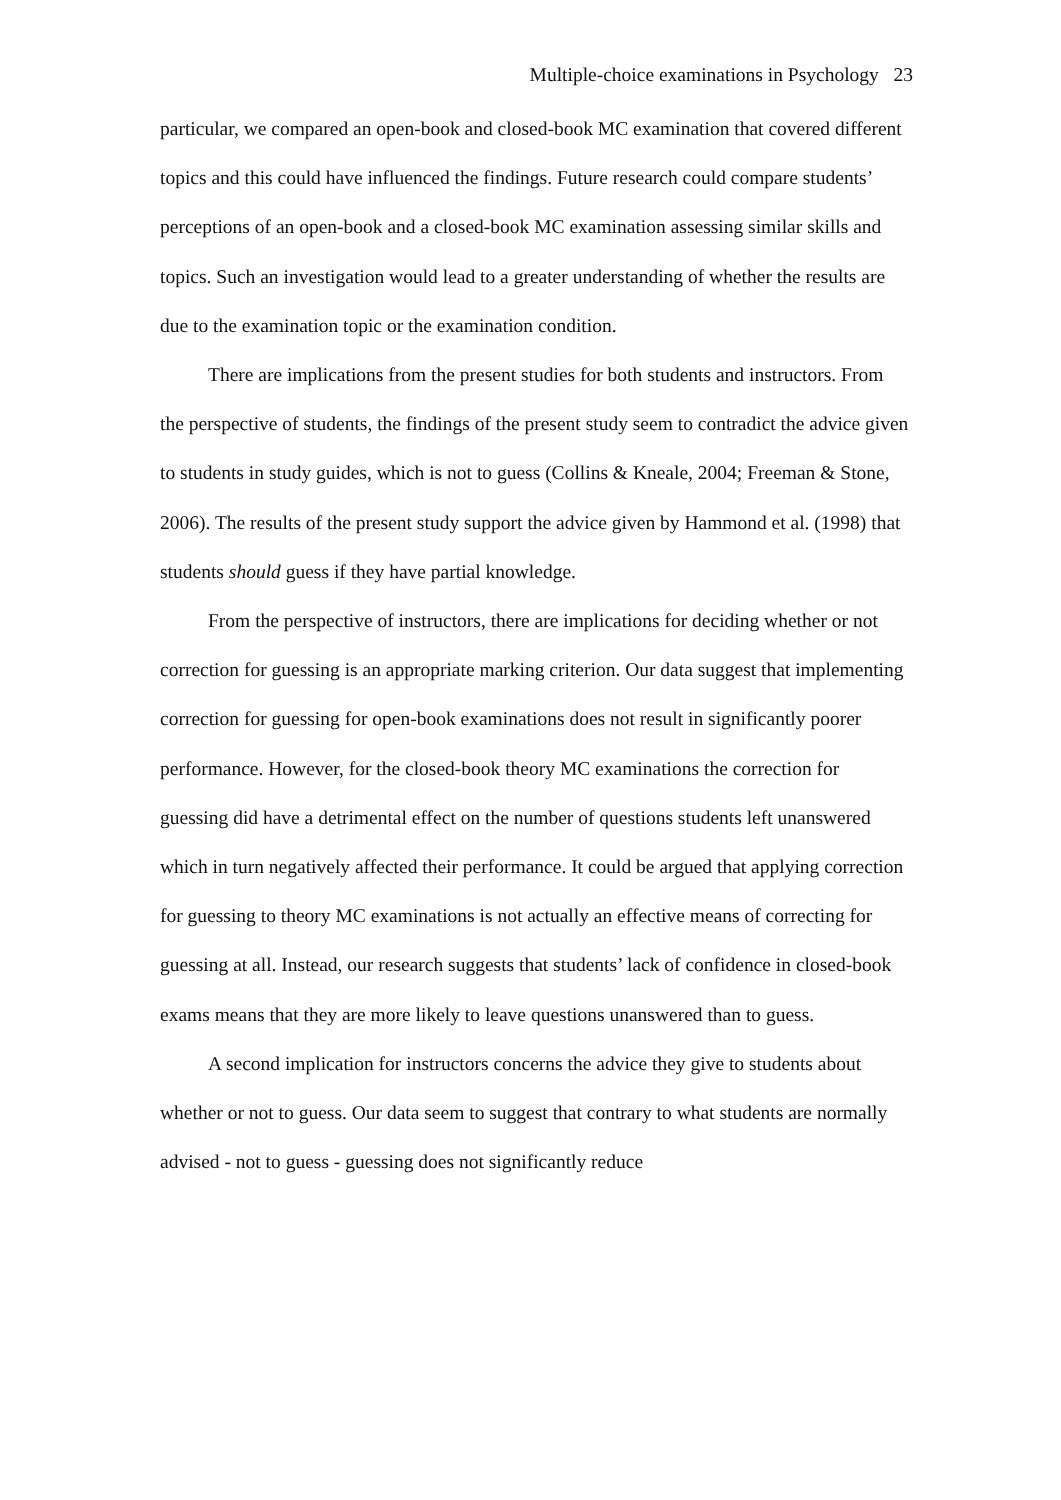Multiple-choice examinations in Psychology 23
particular, we compared an open-book and closed-book MC examination that covered different topics and this could have influenced the findings. Future research could compare students’ perceptions of an open-book and a closed-book MC examination assessing similar skills and topics. Such an investigation would lead to a greater understanding of whether the results are due to the examination topic or the examination condition.
There are implications from the present studies for both students and instructors. From the perspective of students, the findings of the present study seem to contradict the advice given to students in study guides, which is not to guess (Collins & Kneale, 2004; Freeman & Stone, 2006). The results of the present study support the advice given by Hammond et al. (1998) that students should guess if they have partial knowledge.
From the perspective of instructors, there are implications for deciding whether or not correction for guessing is an appropriate marking criterion. Our data suggest that implementing correction for guessing for open-book examinations does not result in significantly poorer performance. However, for the closed-book theory MC examinations the correction for guessing did have a detrimental effect on the number of questions students left unanswered which in turn negatively affected their performance. It could be argued that applying correction for guessing to theory MC examinations is not actually an effective means of correcting for guessing at all. Instead, our research suggests that students’ lack of confidence in closed-book exams means that they are more likely to leave questions unanswered than to guess.
A second implication for instructors concerns the advice they give to students about whether or not to guess. Our data seem to suggest that contrary to what students are normally advised - not to guess - guessing does not significantly reduce